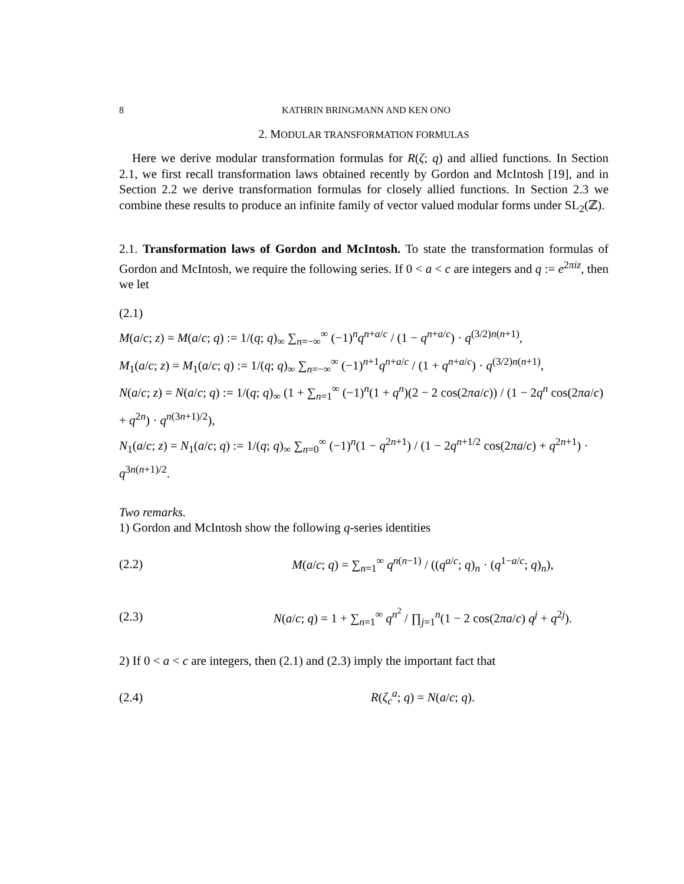8 KATHRIN BRINGMANN AND KEN ONO
2. MODULAR TRANSFORMATION FORMULAS
Here we derive modular transformation formulas for R(ζ; q) and allied functions. In Section 2.1, we first recall transformation laws obtained recently by Gordon and McIntosh [19], and in Section 2.2 we derive transformation formulas for closely allied functions. In Section 2.3 we combine these results to produce an infinite family of vector valued modular forms under SL<sub>2</sub>(ℤ).
2.1. Transformation laws of Gordon and McIntosh. To state the transformation formulas of Gordon and McIntosh, we require the following series. If 0 < a < c are integers and q := e<sup>2πiz</sup>, then we let
(2.1)
M(a/c; z) = M(a/c; q) := 1/(q; q)<sub>∞</sub> ∑<sub>n=−∞</sub><sup>∞</sup> (−1)<sup>n</sup>q<sup>n+a/c</sup> / (1 − q<sup>n+a/c</sup>) · q<sup>(3/2)n(n+1)</sup>,
M<sub>1</sub>(a/c; z) = M<sub>1</sub>(a/c; q) := 1/(q; q)<sub>∞</sub> ∑<sub>n=−∞</sub><sup>∞</sup> (−1)<sup>n+1</sup>q<sup>n+a/c</sup> / (1 + q<sup>n+a/c</sup>) · q<sup>(3/2)n(n+1)</sup>,
N(a/c; z) = N(a/c; q) := 1/(q; q)<sub>∞</sub> (1 + ∑<sub>n=1</sub><sup>∞</sup> (−1)<sup>n</sup>(1 + q<sup>n</sup>)(2 − 2 cos(2πa/c)) / (1 − 2q<sup>n</sup> cos(2πa/c) + q<sup>2n</sup>) · q<sup>n(3n+1)/2</sup>),
N<sub>1</sub>(a/c; z) = N<sub>1</sub>(a/c; q) := 1/(q; q)<sub>∞</sub> ∑<sub>n=0</sub><sup>∞</sup> (−1)<sup>n</sup>(1 − q<sup>2n+1</sup>) / (1 − 2q<sup>n+1/2</sup> cos(2πa/c) + q<sup>2n+1</sup>) · q<sup>3n(n+1)/2</sup>.
Two remarks.
1) Gordon and McIntosh show the following q-series identities
(2.2) M(a/c; q) = ∑<sub>n=1</sub><sup>∞</sup> q<sup>n(n−1)</sup> / ((q<sup>a/c</sup>; q)<sub>n</sub> · (q<sup>1−a/c</sup>; q)<sub>n</sub>),
(2.3) N(a/c; q) = 1 + ∑<sub>n=1</sub><sup>∞</sup> q<sup>n<sup>2</sup></sup> / ∏<sub>j=1</sub><sup>n</sup>(1 − 2 cos(2πa/c) q<sup>j</sup> + q<sup>2j</sup>).
2) If 0 < a < c are integers, then (2.1) and (2.3) imply the important fact that
(2.4) R(ζ<sub>c</sub><sup>a</sup>; q) = N(a/c; q).